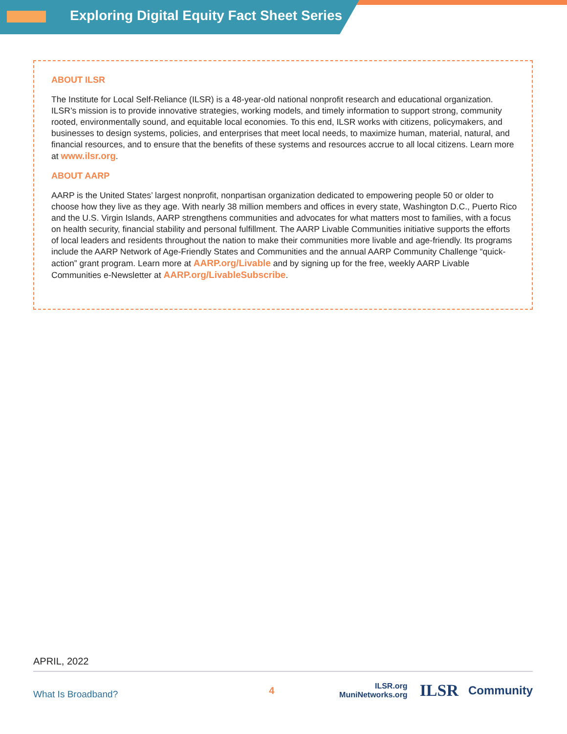Exploring Digital Equity Fact Sheet Series
ABOUT ILSR
The Institute for Local Self-Reliance (ILSR) is a 48-year-old national nonprofit research and educational organization. ILSR’s mission is to provide innovative strategies, working models, and timely information to support strong, community rooted, environmentally sound, and equitable local economies. To this end, ILSR works with citizens, policymakers, and businesses to design systems, policies, and enterprises that meet local needs, to maximize human, material, natural, and financial resources, and to ensure that the benefits of these systems and resources accrue to all local citizens. Learn more at www.ilsr.org.
ABOUT AARP
AARP is the United States’ largest nonprofit, nonpartisan organization dedicated to empowering people 50 or older to choose how they live as they age. With nearly 38 million members and offices in every state, Washington D.C., Puerto Rico and the U.S. Virgin Islands, AARP strengthens communities and advocates for what matters most to families, with a focus on health security, financial stability and personal fulfillment. The AARP Livable Communities initiative supports the efforts of local leaders and residents throughout the nation to make their communities more livable and age-friendly. Its programs include the AARP Network of Age-Friendly States and Communities and the annual AARP Community Challenge “quick-action” grant program. Learn more at AARP.org/Livable and by signing up for the free, weekly AARP Livable Communities e-Newsletter at AARP.org/LivableSubscribe.
APRIL, 2022
What Is Broadband?
4
ILSR.org
MuniNetworks.org
ILSR
Community